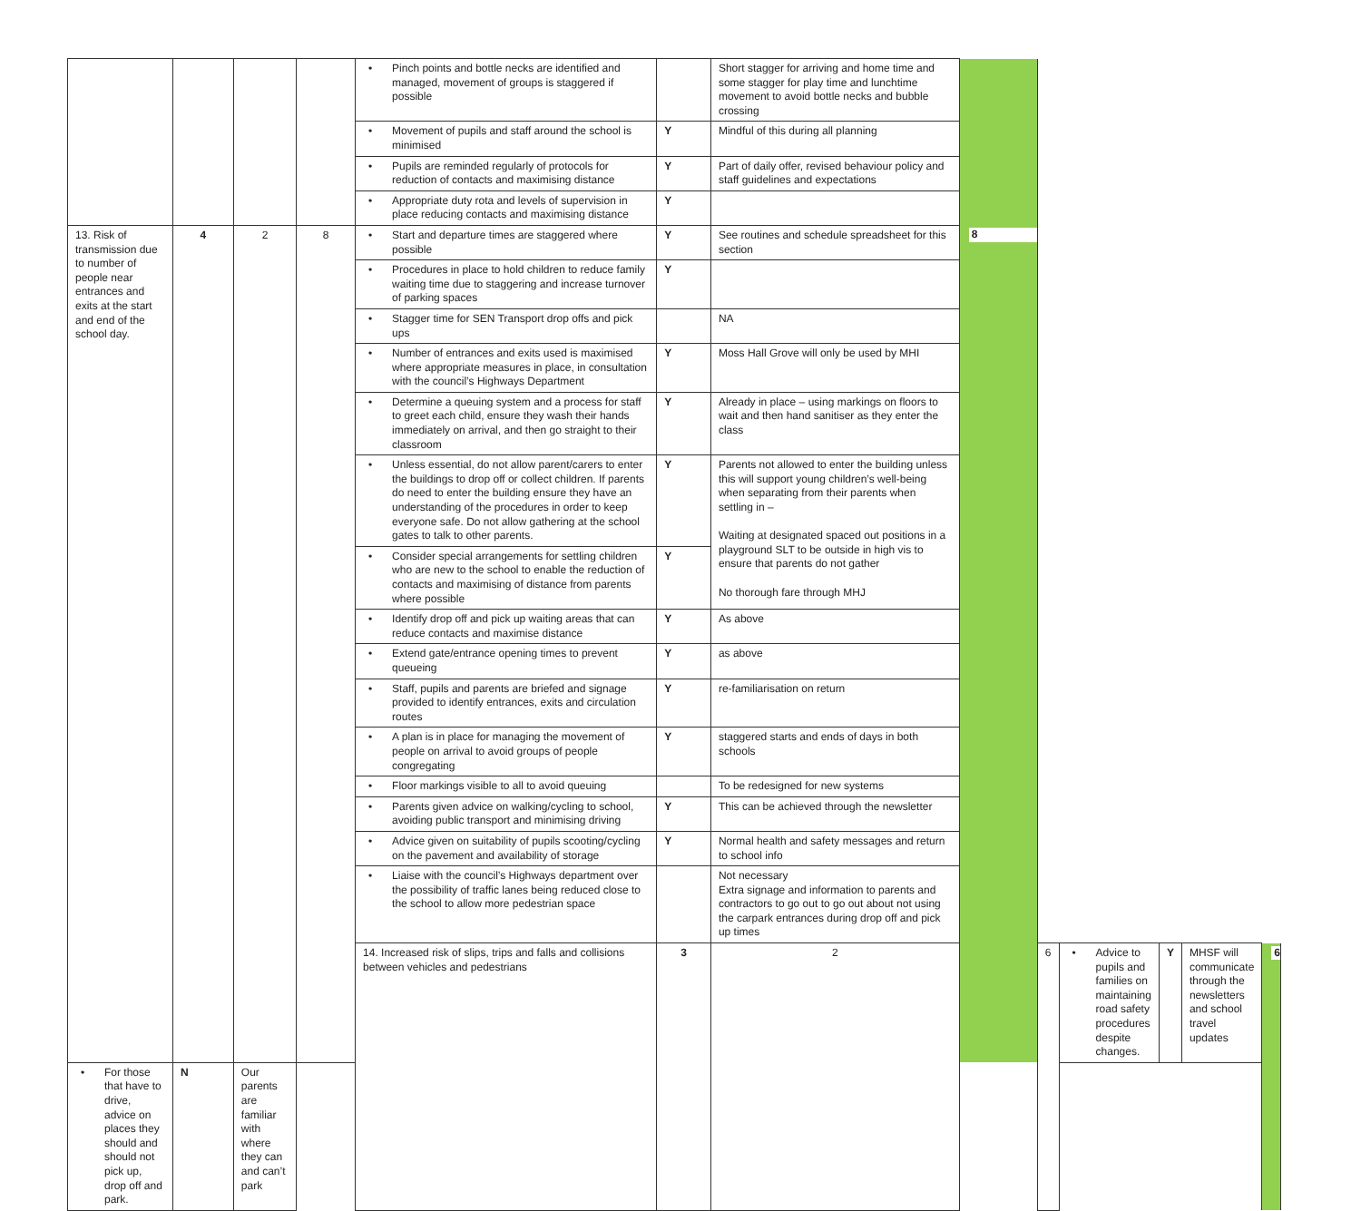| | | | | • Pinch points and bottle necks are identified and managed, movement of groups is staggered if possible | | Short stagger for arriving and home time and some stagger for play time and lunchtime movement to avoid bottle necks and bubble crossing | | | | | | |
| | | | | • Movement of pupils and staff around the school is minimised | Y | Mindful of this during all planning | | | | | | |
| | | | | • Pupils are reminded regularly of protocols for reduction of contacts and maximising distance | Y | Part of daily offer, revised behaviour policy and staff guidelines and expectations | | | | | | |
| | | | | • Appropriate duty rota and levels of supervision in place reducing contacts and maximising distance | Y | | | | | | | |
| 13. Risk of transmission due to number of people near entrances and exits at the start and end of the school day. | 4 | 2 | 8 | • Start and departure times are staggered where possible | Y | See routines and schedule spreadsheet for this section | 8 | | | | | |
| | | | | • Procedures in place to hold children to reduce family waiting time due to staggering and increase turnover of parking spaces | Y | | | | | | | |
| | | | | • Stagger time for SEN Transport drop offs and pick ups | | NA | | | | | | |
| | | | | • Number of entrances and exits used is maximised where appropriate measures in place, in consultation with the council’s Highways Department | Y | Moss Hall Grove will only be used by MHI | | | | | | |
| | | | | • Determine a queuing system and a process for staff to greet each child, ensure they wash their hands immediately on arrival, and then go straight to their classroom | Y | Already in place – using markings on floors to wait and then hand sanitiser as they enter the class | | | | | | |
| | | | | • Unless essential, do not allow parent/carers to enter the buildings to drop off or collect children. If parents do need to enter the building ensure they have an understanding of the procedures in order to keep everyone safe. Do not allow gathering at the school gates to talk to other parents. | Y | Parents not allowed to enter the building unless this will support young children’s well-being when separating from their parents when settling in – Waiting at designated spaced out positions in a playground SLT to be outside in high vis to ensure that parents do not gather No thorough fare through MHJ | | | | | | |
| | | | | • Consider special arrangements for settling children who are new to the school to enable the reduction of contacts and maximising of distance from parents where possible | Y | | | | | | | |
| | | | | • Identify drop off and pick up waiting areas that can reduce contacts and maximise distance | Y | As above | | | | | | |
| | | | | • Extend gate/entrance opening times to prevent queueing | Y | as above | | | | | | |
| | | | | • Staff, pupils and parents are briefed and signage provided to identify entrances, exits and circulation routes | Y | re-familiarisation on return | | | | | | |
| | | | | • A plan is in place for managing the movement of people on arrival to avoid groups of people congregating | Y | staggered starts and ends of days in both schools | | | | | | |
| | | | | • Floor markings visible to all to avoid queuing | | To be redesigned for new systems | | | | | | |
| | | | | • Parents given advice on walking/cycling to school, avoiding public transport and minimising driving | Y | This can be achieved through the newsletter | | | | | | |
| | | | | • Advice given on suitability of pupils scooting/cycling on the pavement and availability of storage | Y | Normal health and safety messages and return to school info | | | | | | |
| | | | | • Liaise with the council’s Highways department over the possibility of traffic lanes being reduced close to the school to allow more pedestrian space | | Not necessary Extra signage and information to parents and contractors to go out to go out about not using the carpark entrances during drop off and pick up times | | | | | | |
| | | | | 14. Increased risk of slips, trips and falls and collisions between vehicles and pedestrians | 3 | 2 | | 6 | • Advice to pupils and families on maintaining road safety procedures despite changes. | Y | MHSF will communicate through the newsletters and school travel updates | 6 |
| • For those that have to drive, advice on places they should and should not pick up, drop off and park. | N | Our parents are familiar with where they can and can’t park | | | | | | | | | | |